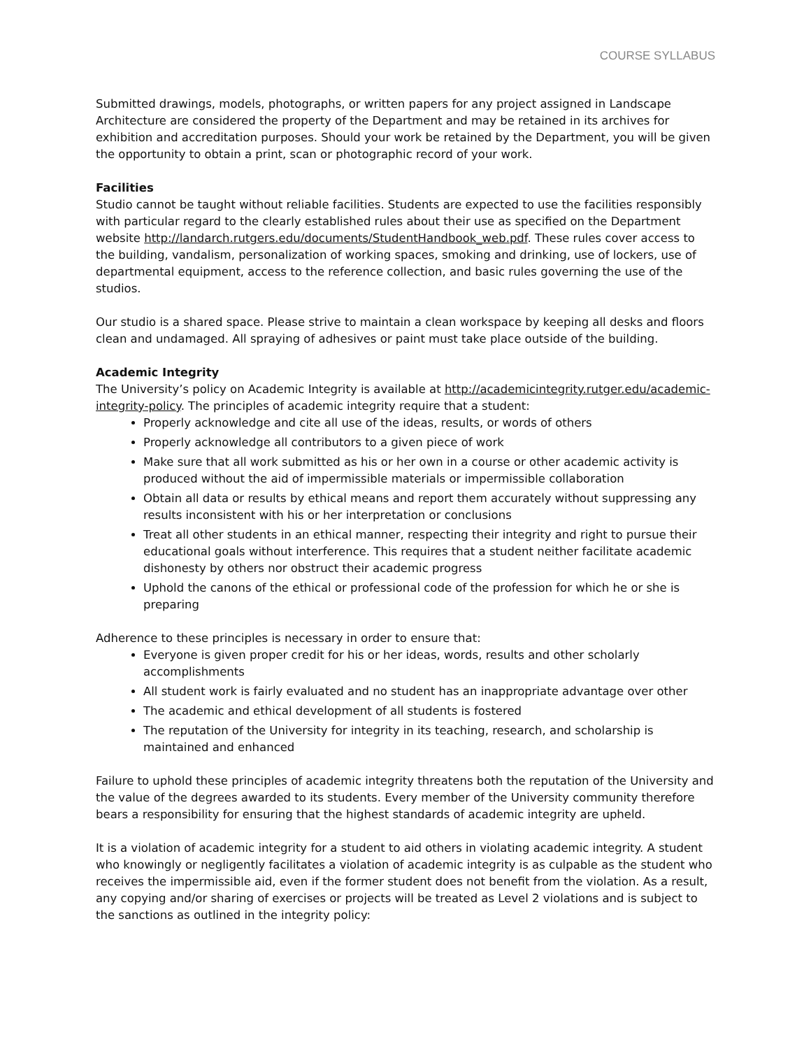COURSE SYLLABUS
Submitted drawings, models, photographs, or written papers for any project assigned in Landscape Architecture are considered the property of the Department and may be retained in its archives for exhibition and accreditation purposes. Should your work be retained by the Department, you will be given the opportunity to obtain a print, scan or photographic record of your work.
Facilities
Studio cannot be taught without reliable facilities. Students are expected to use the facilities responsibly with particular regard to the clearly established rules about their use as specified on the Department website http://landarch.rutgers.edu/documents/StudentHandbook_web.pdf. These rules cover access to the building, vandalism, personalization of working spaces, smoking and drinking, use of lockers, use of departmental equipment, access to the reference collection, and basic rules governing the use of the studios.
Our studio is a shared space. Please strive to maintain a clean workspace by keeping all desks and floors clean and undamaged. All spraying of adhesives or paint must take place outside of the building.
Academic Integrity
The University’s policy on Academic Integrity is available at http://academicintegrity.rutger.edu/academic-integrity-policy. The principles of academic integrity require that a student:
Properly acknowledge and cite all use of the ideas, results, or words of others
Properly acknowledge all contributors to a given piece of work
Make sure that all work submitted as his or her own in a course or other academic activity is produced without the aid of impermissible materials or impermissible collaboration
Obtain all data or results by ethical means and report them accurately without suppressing any results inconsistent with his or her interpretation or conclusions
Treat all other students in an ethical manner, respecting their integrity and right to pursue their educational goals without interference. This requires that a student neither facilitate academic dishonesty by others nor obstruct their academic progress
Uphold the canons of the ethical or professional code of the profession for which he or she is preparing
Adherence to these principles is necessary in order to ensure that:
Everyone is given proper credit for his or her ideas, words, results and other scholarly accomplishments
All student work is fairly evaluated and no student has an inappropriate advantage over other
The academic and ethical development of all students is fostered
The reputation of the University for integrity in its teaching, research, and scholarship is maintained and enhanced
Failure to uphold these principles of academic integrity threatens both the reputation of the University and the value of the degrees awarded to its students. Every member of the University community therefore bears a responsibility for ensuring that the highest standards of academic integrity are upheld.
It is a violation of academic integrity for a student to aid others in violating academic integrity. A student who knowingly or negligently facilitates a violation of academic integrity is as culpable as the student who receives the impermissible aid, even if the former student does not benefit from the violation. As a result, any copying and/or sharing of exercises or projects will be treated as Level 2 violations and is subject to the sanctions as outlined in the integrity policy: